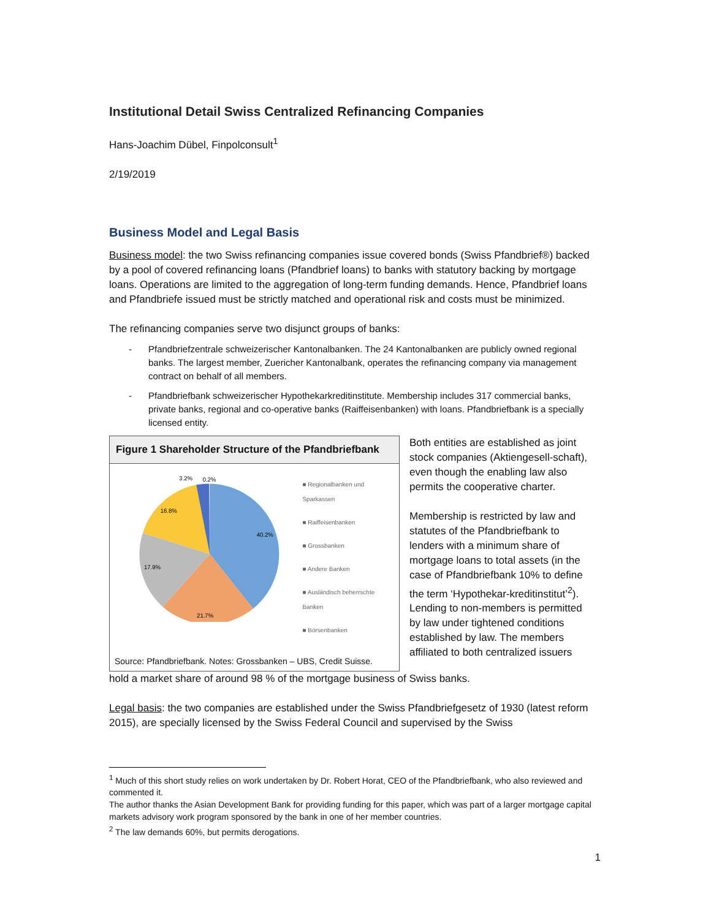Institutional Detail Swiss Centralized Refinancing Companies
Hans-Joachim Dübel, Finpolconsult<sup>1</sup>
2/19/2019
Business Model and Legal Basis
Business model: the two Swiss refinancing companies issue covered bonds (Swiss Pfandbrief®) backed by a pool of covered refinancing loans (Pfandbrief loans) to banks with statutory backing by mortgage loans. Operations are limited to the aggregation of long-term funding demands. Hence, Pfandbrief loans and Pfandbriefe issued must be strictly matched and operational risk and costs must be minimized.
The refinancing companies serve two disjunct groups of banks:
- Pfandbriefzentrale schweizerischer Kantonalbanken. The 24 Kantonalbanken are publicly owned regional banks. The largest member, Zuericher Kantonalbank, operates the refinancing company via management contract on behalf of all members.
- Pfandbriefbank schweizerischer Hypothekarkreditinstitute. Membership includes 317 commercial banks, private banks, regional and co-operative banks (Raiffeisenbanken) with loans. Pfandbriefbank is a specially licensed entity.
Figure 1 Shareholder Structure of the Pfandbriefbank
3.2%
0.2%
40.2%
21.7%
17.9%
16.8%
■ Regionalbanken und Sparkassen
■ Raiffeisenbanken
■ Grossbanken
■ Andere Banken
■ Ausländisch beherrschte Banken
■ Börsenbanken
Source: Pfandbriefbank. Notes: Grossbanken – UBS, Credit Suisse.
Both entities are established as joint stock companies (Aktiengesell-schaft), even though the enabling law also permits the cooperative charter.
Membership is restricted by law and statutes of the Pfandbriefbank to lenders with a minimum share of mortgage loans to total assets (in the case of Pfandbriefbank 10% to define the term ‘Hypothekar-kreditinstitut’<sup>2</sup>). Lending to non-members is permitted by law under tightened conditions established by law. The members affiliated to both centralized issuers
hold a market share of around 98 % of the mortgage business of Swiss banks.
Legal basis: the two companies are established under the Swiss Pfandbriefgesetz of 1930 (latest reform 2015), are specially licensed by the Swiss Federal Council and supervised by the Swiss
<sup>1</sup> Much of this short study relies on work undertaken by Dr. Robert Horat, CEO of the Pfandbriefbank, who also reviewed and commented it.
The author thanks the Asian Development Bank for providing funding for this paper, which was part of a larger mortgage capital markets advisory work program sponsored by the bank in one of her member countries.
<sup>2</sup> The law demands 60%, but permits derogations.
1